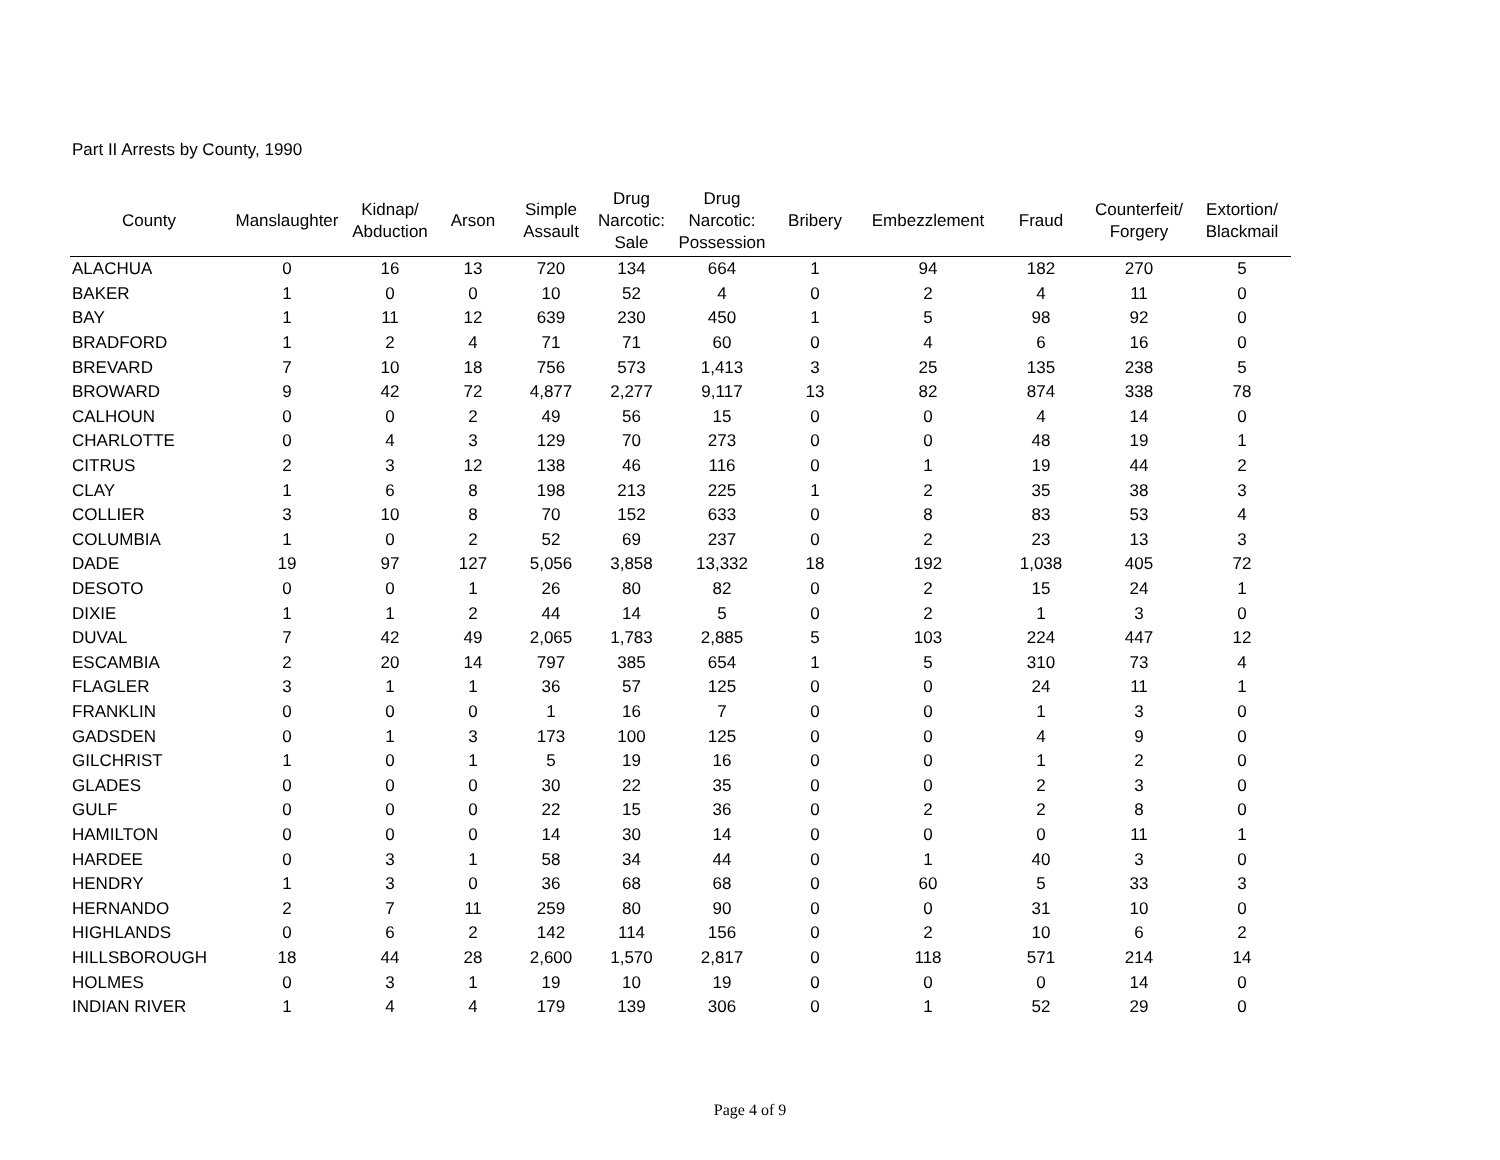Part II Arrests by County, 1990
| County | Manslaughter | Kidnap/ Abduction | Arson | Simple Assault | Drug Narcotic: Sale | Drug Narcotic: Possession | Bribery | Embezzlement | Fraud | Counterfeit/ Forgery | Extortion/ Blackmail |
| --- | --- | --- | --- | --- | --- | --- | --- | --- | --- | --- | --- |
| ALACHUA | 0 | 16 | 13 | 720 | 134 | 664 | 1 | 94 | 182 | 270 | 5 |
| BAKER | 1 | 0 | 0 | 10 | 52 | 4 | 0 | 2 | 4 | 11 | 0 |
| BAY | 1 | 11 | 12 | 639 | 230 | 450 | 1 | 5 | 98 | 92 | 0 |
| BRADFORD | 1 | 2 | 4 | 71 | 71 | 60 | 0 | 4 | 6 | 16 | 0 |
| BREVARD | 7 | 10 | 18 | 756 | 573 | 1,413 | 3 | 25 | 135 | 238 | 5 |
| BROWARD | 9 | 42 | 72 | 4,877 | 2,277 | 9,117 | 13 | 82 | 874 | 338 | 78 |
| CALHOUN | 0 | 0 | 2 | 49 | 56 | 15 | 0 | 0 | 4 | 14 | 0 |
| CHARLOTTE | 0 | 4 | 3 | 129 | 70 | 273 | 0 | 0 | 48 | 19 | 1 |
| CITRUS | 2 | 3 | 12 | 138 | 46 | 116 | 0 | 1 | 19 | 44 | 2 |
| CLAY | 1 | 6 | 8 | 198 | 213 | 225 | 1 | 2 | 35 | 38 | 3 |
| COLLIER | 3 | 10 | 8 | 70 | 152 | 633 | 0 | 8 | 83 | 53 | 4 |
| COLUMBIA | 1 | 0 | 2 | 52 | 69 | 237 | 0 | 2 | 23 | 13 | 3 |
| DADE | 19 | 97 | 127 | 5,056 | 3,858 | 13,332 | 18 | 192 | 1,038 | 405 | 72 |
| DESOTO | 0 | 0 | 1 | 26 | 80 | 82 | 0 | 2 | 15 | 24 | 1 |
| DIXIE | 1 | 1 | 2 | 44 | 14 | 5 | 0 | 2 | 1 | 3 | 0 |
| DUVAL | 7 | 42 | 49 | 2,065 | 1,783 | 2,885 | 5 | 103 | 224 | 447 | 12 |
| ESCAMBIA | 2 | 20 | 14 | 797 | 385 | 654 | 1 | 5 | 310 | 73 | 4 |
| FLAGLER | 3 | 1 | 1 | 36 | 57 | 125 | 0 | 0 | 24 | 11 | 1 |
| FRANKLIN | 0 | 0 | 0 | 1 | 16 | 7 | 0 | 0 | 1 | 3 | 0 |
| GADSDEN | 0 | 1 | 3 | 173 | 100 | 125 | 0 | 0 | 4 | 9 | 0 |
| GILCHRIST | 1 | 0 | 1 | 5 | 19 | 16 | 0 | 0 | 1 | 2 | 0 |
| GLADES | 0 | 0 | 0 | 30 | 22 | 35 | 0 | 0 | 2 | 3 | 0 |
| GULF | 0 | 0 | 0 | 22 | 15 | 36 | 0 | 2 | 2 | 8 | 0 |
| HAMILTON | 0 | 0 | 0 | 14 | 30 | 14 | 0 | 0 | 0 | 11 | 1 |
| HARDEE | 0 | 3 | 1 | 58 | 34 | 44 | 0 | 1 | 40 | 3 | 0 |
| HENDRY | 1 | 3 | 0 | 36 | 68 | 68 | 0 | 60 | 5 | 33 | 3 |
| HERNANDO | 2 | 7 | 11 | 259 | 80 | 90 | 0 | 0 | 31 | 10 | 0 |
| HIGHLANDS | 0 | 6 | 2 | 142 | 114 | 156 | 0 | 2 | 10 | 6 | 2 |
| HILLSBOROUGH | 18 | 44 | 28 | 2,600 | 1,570 | 2,817 | 0 | 118 | 571 | 214 | 14 |
| HOLMES | 0 | 3 | 1 | 19 | 10 | 19 | 0 | 0 | 0 | 14 | 0 |
| INDIAN RIVER | 1 | 4 | 4 | 179 | 139 | 306 | 0 | 1 | 52 | 29 | 0 |
Page 4 of 9